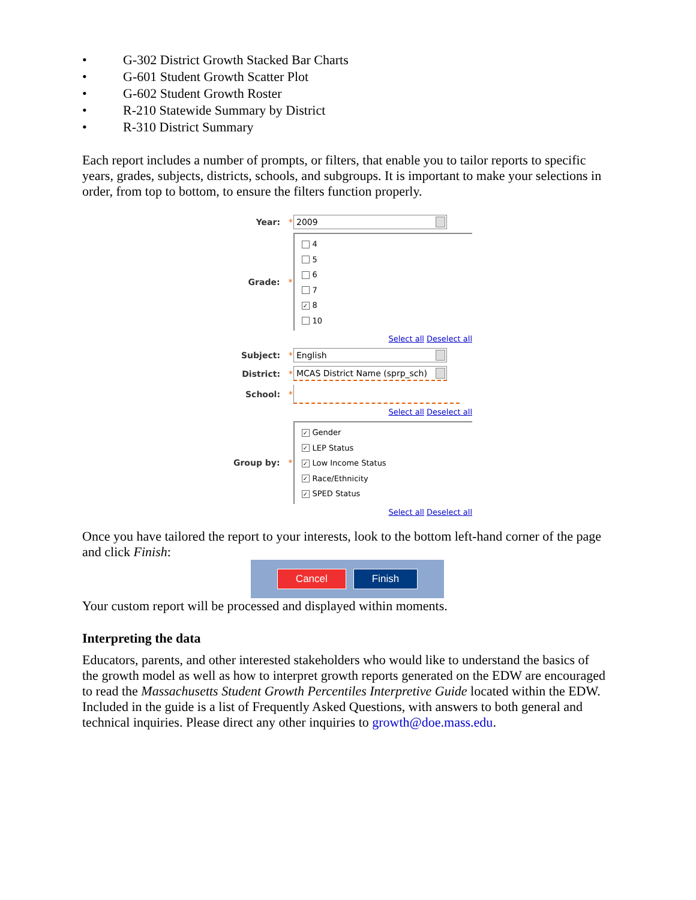• G-302 District Growth Stacked Bar Charts
• G-601 Student Growth Scatter Plot
• G-602 Student Growth Roster
• R-210 Statewide Summary by District
• R-310 District Summary
Each report includes a number of prompts, or filters, that enable you to tailor reports to specific years, grades, subjects, districts, schools, and subgroups. It is important to make your selections in order, from top to bottom, to ensure the filters function properly.
Year: *
2009
Grade: *
4
5
6
7
✓ 8
10
Select all Deselect all
Subject: *
English
District: *
MCAS District Name (sprp_sch)
School: *
Select all Deselect all
Group by: *
✓ Gender
✓ LEP Status
✓ Low Income Status
✓ Race/Ethnicity
✓ SPED Status
Select all Deselect all
Once you have tailored the report to your interests, look to the bottom left-hand corner of the page and click Finish:
Cancel Finish
Your custom report will be processed and displayed within moments.
Interpreting the data
Educators, parents, and other interested stakeholders who would like to understand the basics of the growth model as well as how to interpret growth reports generated on the EDW are encouraged to read the Massachusetts Student Growth Percentiles Interpretive Guide located within the EDW. Included in the guide is a list of Frequently Asked Questions, with answers to both general and technical inquiries. Please direct any other inquiries to growth@doe.mass.edu.